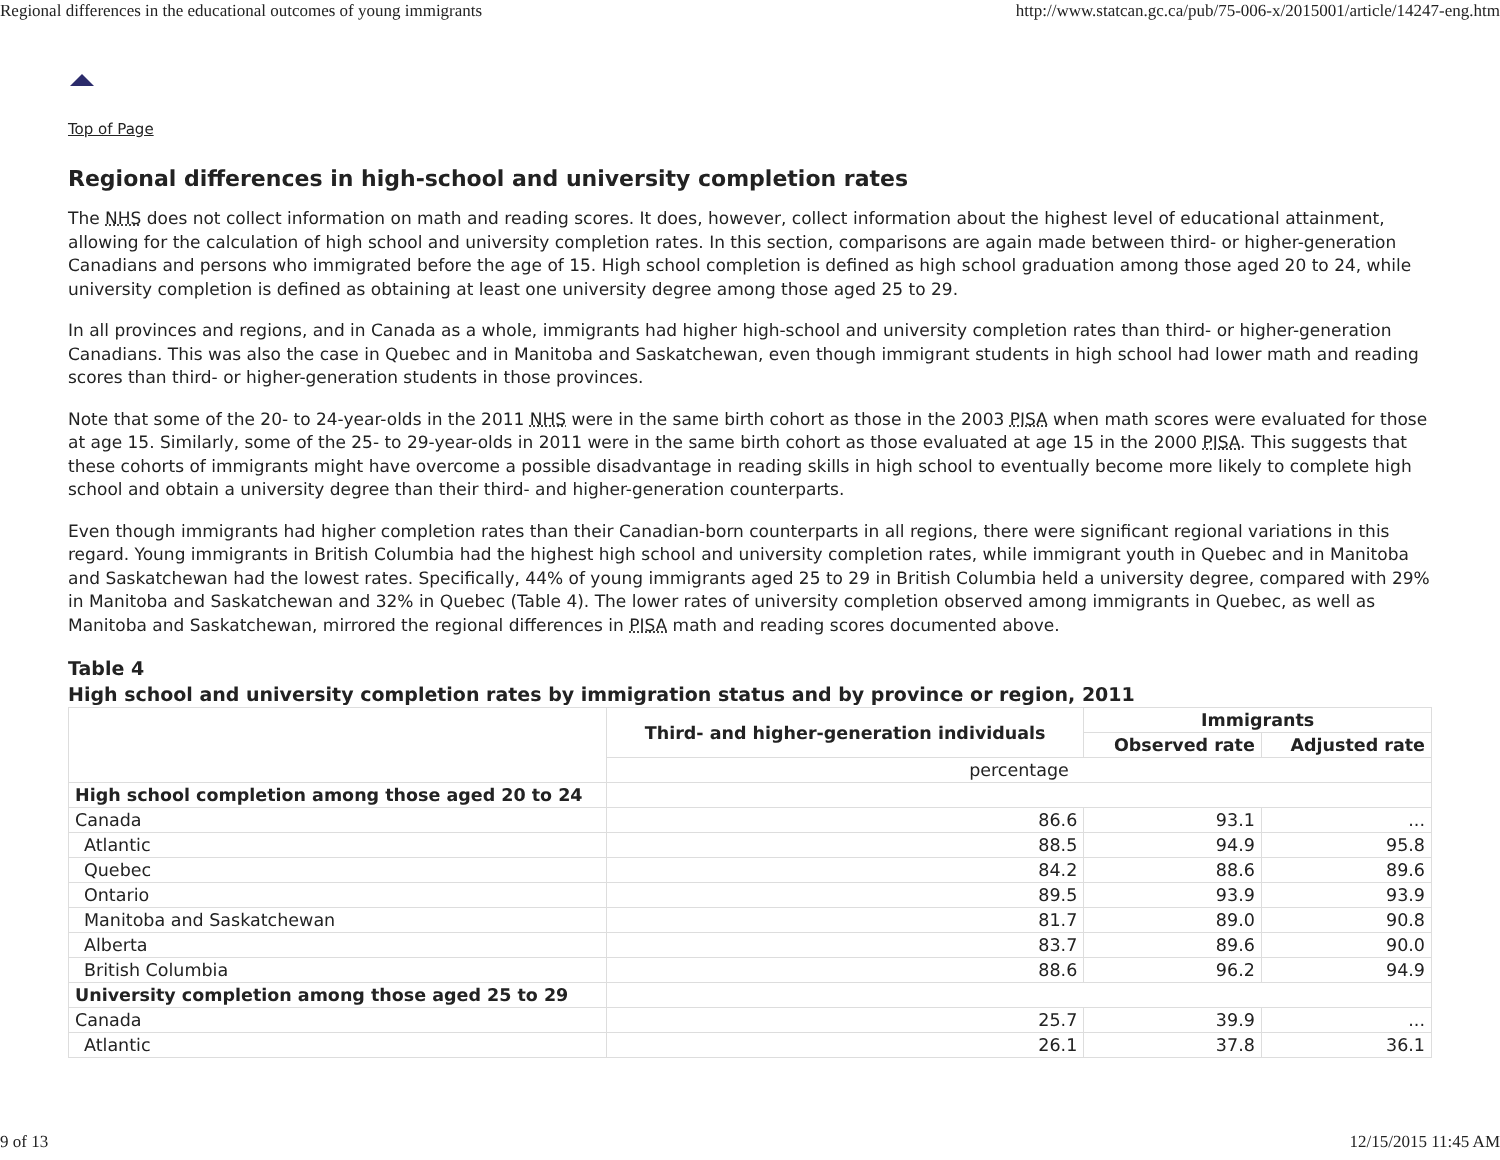Regional differences in the educational outcomes of young immigrants http://www.statcan.gc.ca/pub/75-006-x/2015001/article/14247-eng.htm
Top of Page
Regional differences in high-school and university completion rates
The NHS does not collect information on math and reading scores. It does, however, collect information about the highest level of educational attainment, allowing for the calculation of high school and university completion rates. In this section, comparisons are again made between third- or higher-generation Canadians and persons who immigrated before the age of 15. High school completion is defined as high school graduation among those aged 20 to 24, while university completion is defined as obtaining at least one university degree among those aged 25 to 29.
In all provinces and regions, and in Canada as a whole, immigrants had higher high-school and university completion rates than third- or higher-generation Canadians. This was also the case in Quebec and in Manitoba and Saskatchewan, even though immigrant students in high school had lower math and reading scores than third- or higher-generation students in those provinces.
Note that some of the 20- to 24-year-olds in the 2011 NHS were in the same birth cohort as those in the 2003 PISA when math scores were evaluated for those at age 15. Similarly, some of the 25- to 29-year-olds in 2011 were in the same birth cohort as those evaluated at age 15 in the 2000 PISA. This suggests that these cohorts of immigrants might have overcome a possible disadvantage in reading skills in high school to eventually become more likely to complete high school and obtain a university degree than their third- and higher-generation counterparts.
Even though immigrants had higher completion rates than their Canadian-born counterparts in all regions, there were significant regional variations in this regard. Young immigrants in British Columbia had the highest high school and university completion rates, while immigrant youth in Quebec and in Manitoba and Saskatchewan had the lowest rates. Specifically, 44% of young immigrants aged 25 to 29 in British Columbia held a university degree, compared with 29% in Manitoba and Saskatchewan and 32% in Quebec (Table 4). The lower rates of university completion observed among immigrants in Quebec, as well as Manitoba and Saskatchewan, mirrored the regional differences in PISA math and reading scores documented above.
Table 4
High school and university completion rates by immigration status and by province or region, 2011
| | Third- and higher-generation individuals | Immigrants | |
| --- | --- | --- | --- |
| | | Observed rate | Adjusted rate |
| | percentage | | |
| High school completion among those aged 20 to 24 | | | |
| Canada | 86.6 | 93.1 | ... |
| Atlantic | 88.5 | 94.9 | 95.8 |
| Quebec | 84.2 | 88.6 | 89.6 |
| Ontario | 89.5 | 93.9 | 93.9 |
| Manitoba and Saskatchewan | 81.7 | 89.0 | 90.8 |
| Alberta | 83.7 | 89.6 | 90.0 |
| British Columbia | 88.6 | 96.2 | 94.9 |
| University completion among those aged 25 to 29 | | | |
| Canada | 25.7 | 39.9 | ... |
| Atlantic | 26.1 | 37.8 | 36.1 |
9 of 13 12/15/2015 11:45 AM